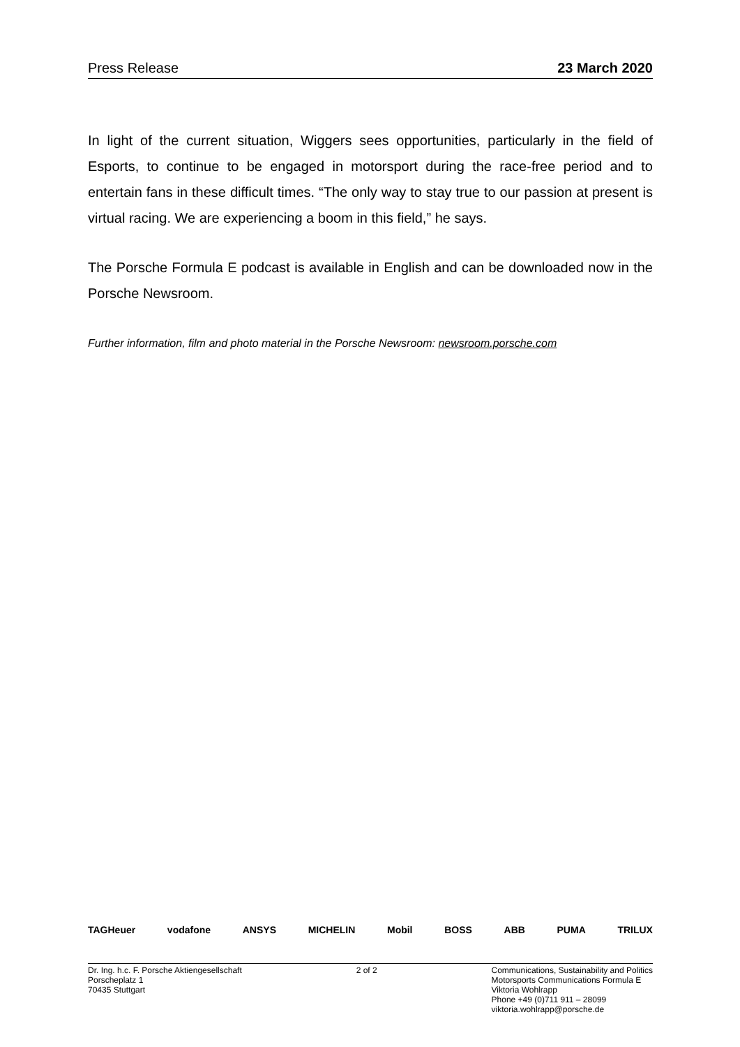Press Release 23 March 2020
In light of the current situation, Wiggers sees opportunities, particularly in the field of Esports, to continue to be engaged in motorsport during the race-free period and to entertain fans in these difficult times. “The only way to stay true to our passion at present is virtual racing. We are experiencing a boom in this field,” he says.
The Porsche Formula E podcast is available in English and can be downloaded now in the Porsche Newsroom.
Further information, film and photo material in the Porsche Newsroom: newsroom.porsche.com
TAGHeuer vodafone ANSYS MICHELIN Mobil BOSS ABB PUMA TRILUX
Dr. Ing. h.c. F. Porsche Aktiengesellschaft
Porscheplatz 1
70435 Stuttgart
2 of 2 Communications, Sustainability and Politics
Motorsports Communications Formula E
Viktoria Wohlrapp
Phone +49 (0)711 911 – 28099
viktoria.wohlrapp@porsche.de